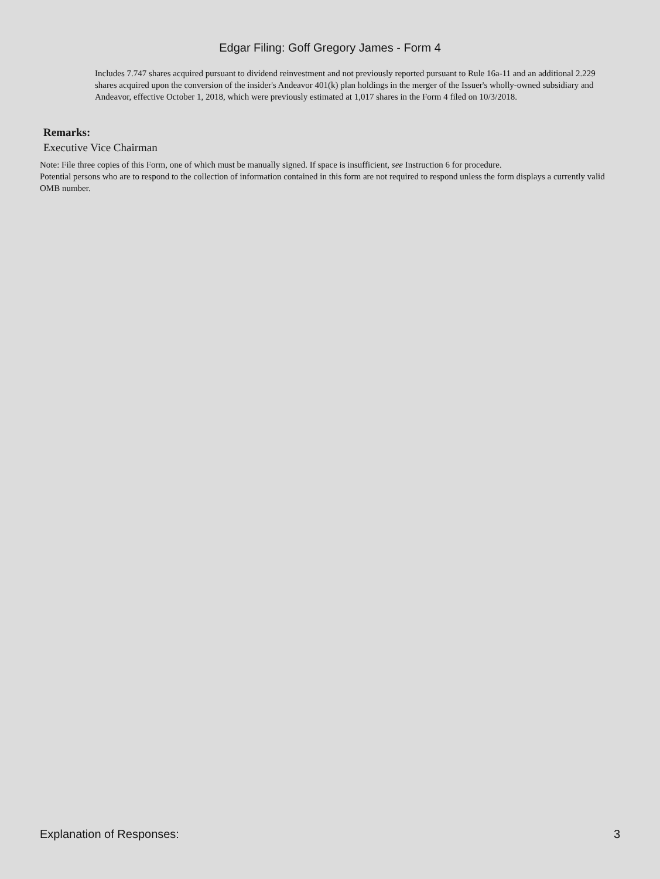Edgar Filing: Goff Gregory James - Form 4
Includes 7.747 shares acquired pursuant to dividend reinvestment and not previously reported pursuant to Rule 16a-11 and an additional 2.229 shares acquired upon the conversion of the insider's Andeavor 401(k) plan holdings in the merger of the Issuer's wholly-owned subsidiary and Andeavor, effective October 1, 2018, which were previously estimated at 1,017 shares in the Form 4 filed on 10/3/2018.
Remarks:
Executive Vice Chairman
Note: File three copies of this Form, one of which must be manually signed. If space is insufficient, see Instruction 6 for procedure.
Potential persons who are to respond to the collection of information contained in this form are not required to respond unless the form displays a currently valid OMB number.
Explanation of Responses: 3